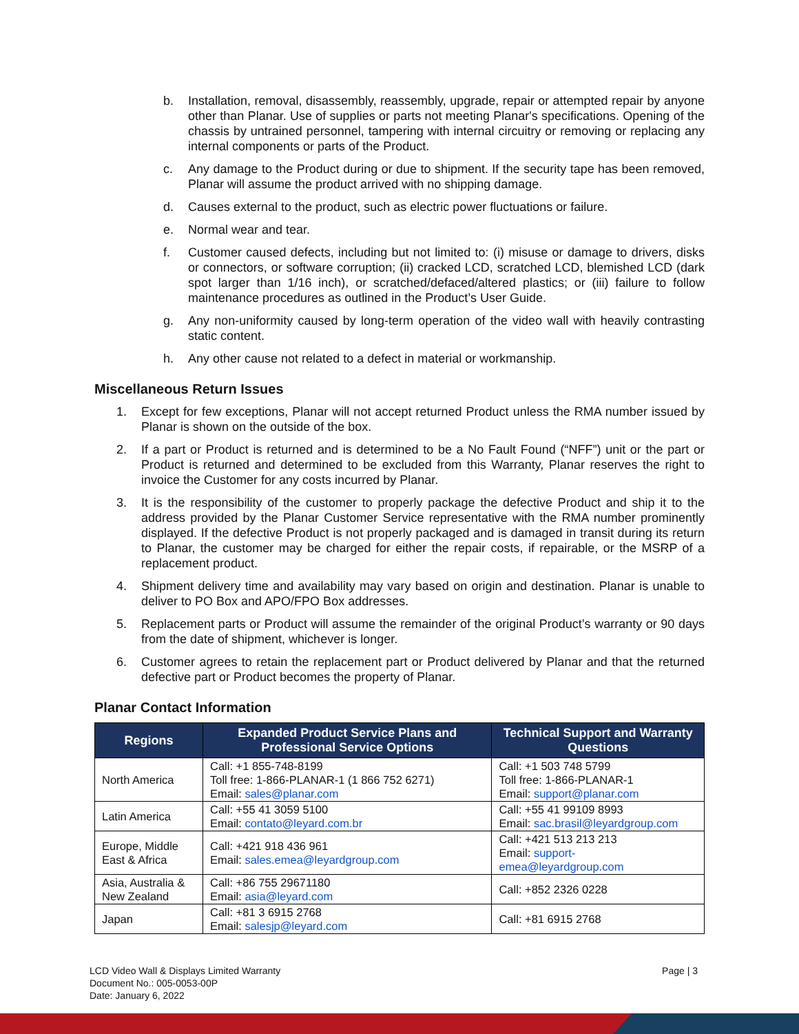b. Installation, removal, disassembly, reassembly, upgrade, repair or attempted repair by anyone other than Planar. Use of supplies or parts not meeting Planar's specifications. Opening of the chassis by untrained personnel, tampering with internal circuitry or removing or replacing any internal components or parts of the Product.
c. Any damage to the Product during or due to shipment. If the security tape has been removed, Planar will assume the product arrived with no shipping damage.
d. Causes external to the product, such as electric power fluctuations or failure.
e. Normal wear and tear.
f. Customer caused defects, including but not limited to: (i) misuse or damage to drivers, disks or connectors, or software corruption; (ii) cracked LCD, scratched LCD, blemished LCD (dark spot larger than 1/16 inch), or scratched/defaced/altered plastics; or (iii) failure to follow maintenance procedures as outlined in the Product’s User Guide.
g. Any non-uniformity caused by long-term operation of the video wall with heavily contrasting static content.
h. Any other cause not related to a defect in material or workmanship.
Miscellaneous Return Issues
1. Except for few exceptions, Planar will not accept returned Product unless the RMA number issued by Planar is shown on the outside of the box.
2. If a part or Product is returned and is determined to be a No Fault Found (“NFF”) unit or the part or Product is returned and determined to be excluded from this Warranty, Planar reserves the right to invoice the Customer for any costs incurred by Planar.
3. It is the responsibility of the customer to properly package the defective Product and ship it to the address provided by the Planar Customer Service representative with the RMA number prominently displayed. If the defective Product is not properly packaged and is damaged in transit during its return to Planar, the customer may be charged for either the repair costs, if repairable, or the MSRP of a replacement product.
4. Shipment delivery time and availability may vary based on origin and destination. Planar is unable to deliver to PO Box and APO/FPO Box addresses.
5. Replacement parts or Product will assume the remainder of the original Product’s warranty or 90 days from the date of shipment, whichever is longer.
6. Customer agrees to retain the replacement part or Product delivered by Planar and that the returned defective part or Product becomes the property of Planar.
Planar Contact Information
| Regions | Expanded Product Service Plans and Professional Service Options | Technical Support and Warranty Questions |
| --- | --- | --- |
| North America | Call: +1 855-748-8199 Toll free: 1-866-PLANAR-1 (1 866 752 6271) Email: sales@planar.com | Call: +1 503 748 5799 Toll free: 1-866-PLANAR-1 Email: support@planar.com |
| Latin America | Call: +55 41 3059 5100 Email: contato@leyard.com.br | Call: +55 41 99109 8993 Email: sac.brasil@leyardgroup.com |
| Europe, Middle East & Africa | Call: +421 918 436 961 Email: sales.emea@leyardgroup.com | Call: +421 513 213 213 Email: support-emea@leyardgroup.com |
| Asia, Australia & New Zealand | Call: +86 755 29671180 Email: asia@leyard.com | Call: +852 2326 0228 |
| Japan | Call: +81 3 6915 2768 Email: salesjp@leyard.com | Call: +81 6915 2768 |
LCD Video Wall & Displays Limited Warranty
Document No.: 005-0053-00P
Date: January 6, 2022
Page | 3